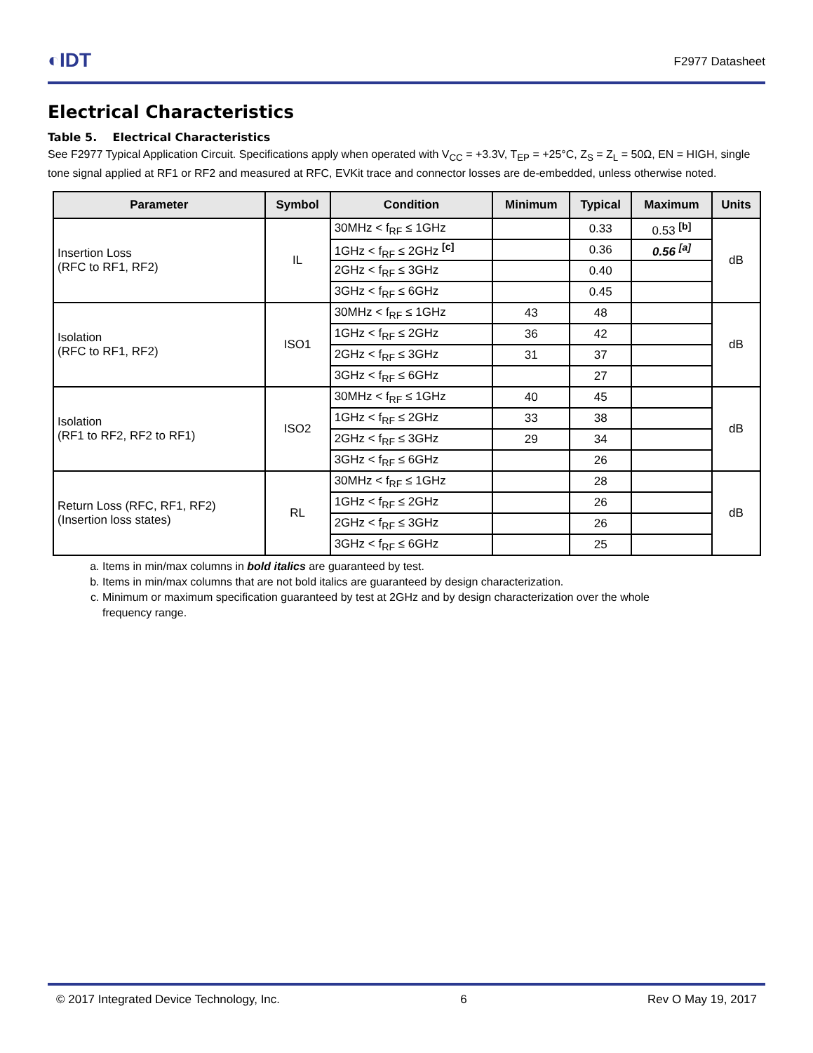◐IDT
F2977 Datasheet
Electrical Characteristics
Table 5. Electrical Characteristics
See F2977 Typical Application Circuit. Specifications apply when operated with V<sub>CC</sub> = +3.3V, T<sub>EP</sub> = +25°C, Z<sub>S</sub> = Z<sub>L</sub> = 50Ω, EN = HIGH, single tone signal applied at RF1 or RF2 and measured at RFC, EVKit trace and connector losses are de-embedded, unless otherwise noted.
| Parameter | Symbol | Condition | Minimum | Typical | Maximum | Units |
| --- | --- | --- | --- | --- | --- | --- |
| Insertion Loss (RFC to RF1, RF2) | IL | 30MHz < f<sub>RF</sub> ≤ 1GHz | | 0.33 | 0.53 <sup>[b]</sup> | dB |
| | | 1GHz < f<sub>RF</sub> ≤ 2GHz <sup>[c]</sup> | | 0.36 | 0.56 <sup>[a]</sup> | |
| | | 2GHz < f<sub>RF</sub> ≤ 3GHz | | 0.40 | | |
| | | 3GHz < f<sub>RF</sub> ≤ 6GHz | | 0.45 | | |
| Isolation (RFC to RF1, RF2) | ISO1 | 30MHz < f<sub>RF</sub> ≤ 1GHz | 43 | 48 | | dB |
| | | 1GHz < f<sub>RF</sub> ≤ 2GHz | 36 | 42 | | |
| | | 2GHz < f<sub>RF</sub> ≤ 3GHz | 31 | 37 | | |
| | | 3GHz < f<sub>RF</sub> ≤ 6GHz | | 27 | | |
| Isolation (RF1 to RF2, RF2 to RF1) | ISO2 | 30MHz < f<sub>RF</sub> ≤ 1GHz | 40 | 45 | | dB |
| | | 1GHz < f<sub>RF</sub> ≤ 2GHz | 33 | 38 | | |
| | | 2GHz < f<sub>RF</sub> ≤ 3GHz | 29 | 34 | | |
| | | 3GHz < f<sub>RF</sub> ≤ 6GHz | | 26 | | |
| Return Loss (RFC, RF1, RF2) (Insertion loss states) | RL | 30MHz < f<sub>RF</sub> ≤ 1GHz | | 28 | | dB |
| | | 1GHz < f<sub>RF</sub> ≤ 2GHz | | 26 | | |
| | | 2GHz < f<sub>RF</sub> ≤ 3GHz | | 26 | | |
| | | 3GHz < f<sub>RF</sub> ≤ 6GHz | | 25 | | |
a. Items in min/max columns in bold italics are guaranteed by test.
b. Items in min/max columns that are not bold italics are guaranteed by design characterization.
c. Minimum or maximum specification guaranteed by test at 2GHz and by design characterization over the whole
frequency range.
© 2017 Integrated Device Technology, Inc. 6 Rev O May 19, 2017